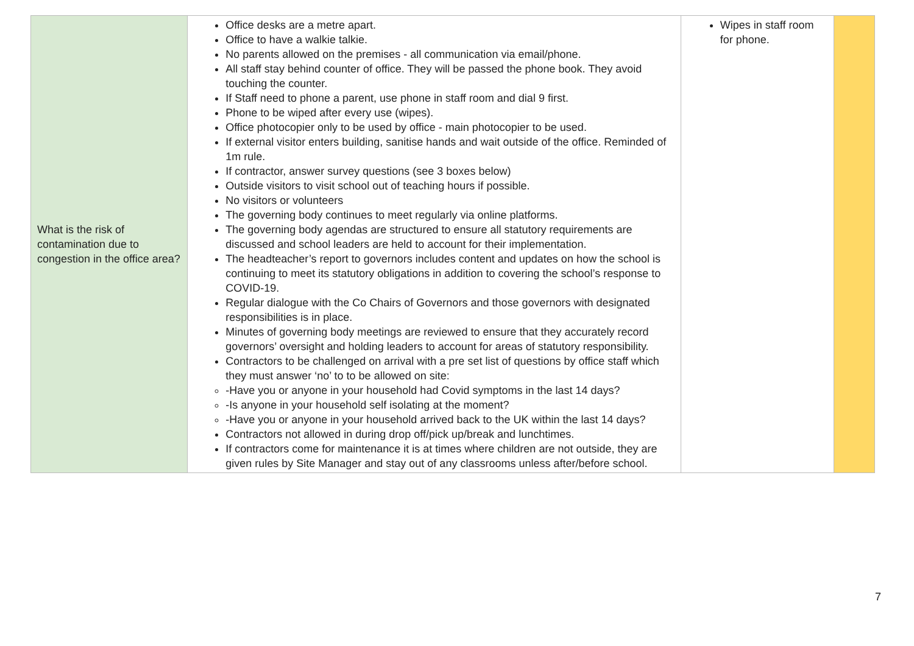| What is the risk of contamination due to congestion in the office area? | Office desks are a metre apart. Office to have a walkie talkie. No parents allowed on the premises - all communication via email/phone. All staff stay behind counter of office. They will be passed the phone book. They avoid touching the counter. If Staff need to phone a parent, use phone in staff room and dial 9 first. Phone to be wiped after every use (wipes). Office photocopier only to be used by office - main photocopier to be used. If external visitor enters building, sanitise hands and wait outside of the office. Reminded of 1m rule. If contractor, answer survey questions (see 3 boxes below) Outside visitors to visit school out of teaching hours if possible. No visitors or volunteers The governing body continues to meet regularly via online platforms. The governing body agendas are structured to ensure all statutory requirements are discussed and school leaders are held to account for their implementation. The headteacher’s report to governors includes content and updates on how the school is continuing to meet its statutory obligations in addition to covering the school’s response to COVID-19. Regular dialogue with the Co Chairs of Governors and those governors with designated responsibilities is in place. Minutes of governing body meetings are reviewed to ensure that they accurately record governors’ oversight and holding leaders to account for areas of statutory responsibility. Contractors to be challenged on arrival with a pre set list of questions by office staff which they must answer ‘no’ to to be allowed on site: -Have you or anyone in your household had Covid symptoms in the last 14 days? -Is anyone in your household self isolating at the moment? -Have you or anyone in your household arrived back to the UK within the last 14 days? Contractors not allowed in during drop off/pick up/break and lunchtimes. If contractors come for maintenance it is at times where children are not outside, they are given rules by Site Manager and stay out of any classrooms unless after/before school. | Wipes in staff room for phone. | |
7